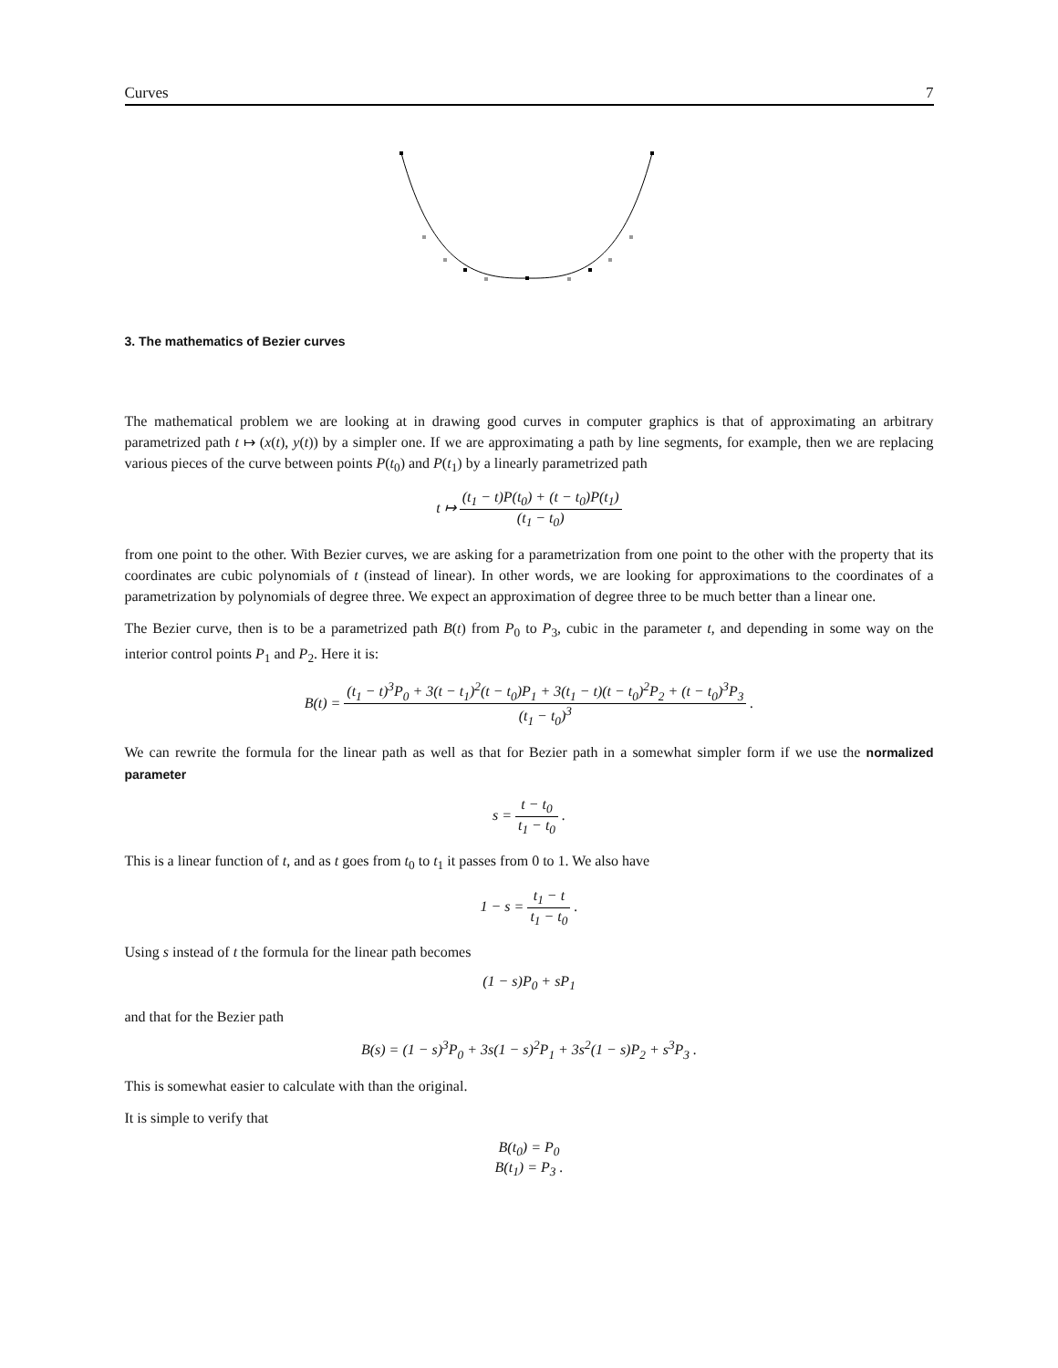Curves 7
3. The mathematics of Bezier curves
The mathematical problem we are looking at in drawing good curves in computer graphics is that of approximating an arbitrary parametrized path t ↦ (x(t), y(t)) by a simpler one. If we are approximating a path by line segments, for example, then we are replacing various pieces of the curve between points P(t<sub>0</sub>) and P(t<sub>1</sub>) by a linearly parametrized path
t ↦ (t<sub>1</sub> − t)P(t<sub>0</sub>) + (t − t<sub>0</sub>)P(t<sub>1</sub>) (t<sub>1</sub> − t<sub>0</sub>)
from one point to the other. With Bezier curves, we are asking for a parametrization from one point to the other with the property that its coordinates are cubic polynomials of t (instead of linear). In other words, we are looking for approximations to the coordinates of a parametrization by polynomials of degree three. We expect an approximation of degree three to be much better than a linear one.
The Bezier curve, then is to be a parametrized path B(t) from P<sub>0</sub> to P<sub>3</sub>, cubic in the parameter t, and depending in some way on the interior control points P<sub>1</sub> and P<sub>2</sub>. Here it is:
B(t) = (t<sub>1</sub> − t)<sup>3</sup>P<sub>0</sub> + 3(t − t<sub>1</sub>)<sup>2</sup>(t − t<sub>0</sub>)P<sub>1</sub> + 3(t<sub>1</sub> − t)(t − t<sub>0</sub>)<sup>2</sup>P<sub>2</sub> + (t − t<sub>0</sub>)<sup>3</sup>P<sub>3</sub> (t<sub>1</sub> − t<sub>0</sub>)<sup>3</sup> .
We can rewrite the formula for the linear path as well as that for Bezier path in a somewhat simpler form if we use the normalized parameter
s = t − t<sub>0</sub> t<sub>1</sub> − t<sub>0</sub> .
This is a linear function of t, and as t goes from t<sub>0</sub> to t<sub>1</sub> it passes from 0 to 1. We also have
1 − s = t<sub>1</sub> − t t<sub>1</sub> − t<sub>0</sub> .
Using s instead of t the formula for the linear path becomes
(1 − s)P<sub>0</sub> + sP<sub>1</sub>
and that for the Bezier path
B(s) = (1 − s)<sup>3</sup>P<sub>0</sub> + 3s(1 − s)<sup>2</sup>P<sub>1</sub> + 3s<sup>2</sup>(1 − s)P<sub>2</sub> + s<sup>3</sup>P<sub>3</sub> .
This is somewhat easier to calculate with than the original.
It is simple to verify that
B(t<sub>0</sub>) = P<sub>0</sub>
B(t<sub>1</sub>) = P<sub>3</sub> .